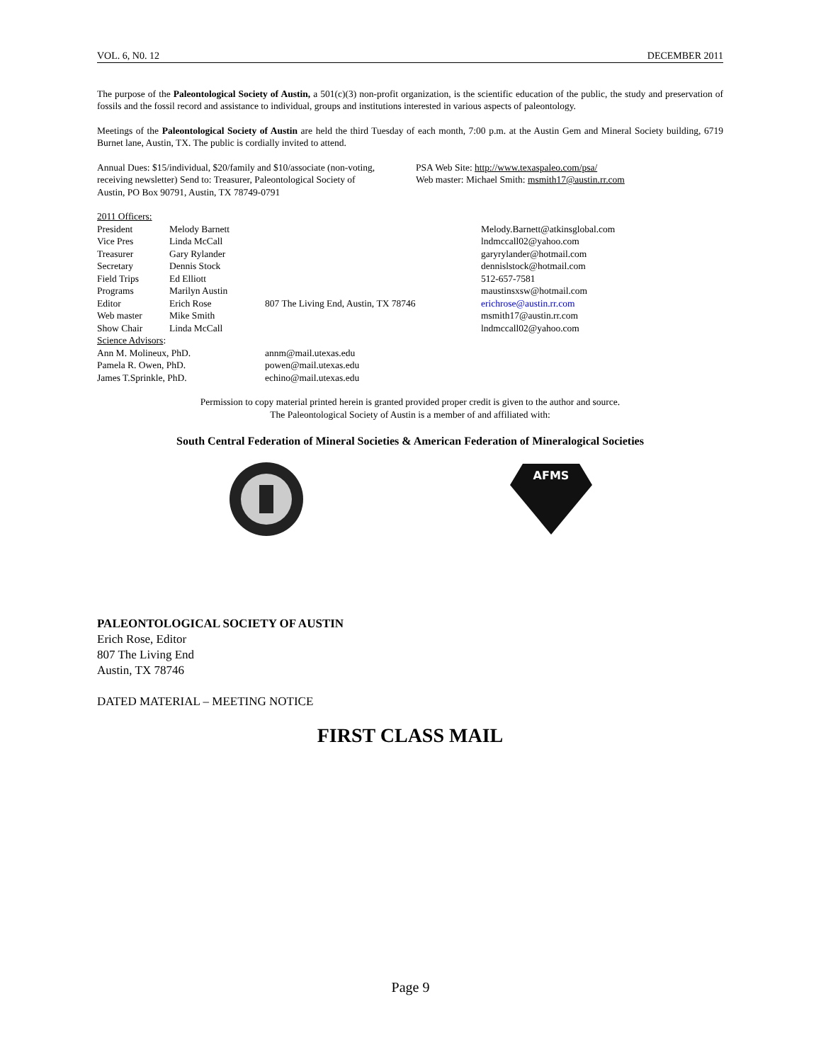VOL. 6, N0. 12 DECEMBER 2011
The purpose of the Paleontological Society of Austin, a 501(c)(3) non-profit organization, is the scientific education of the public, the study and preservation of fossils and the fossil record and assistance to individual, groups and institutions interested in various aspects of paleontology.
Meetings of the Paleontological Society of Austin are held the third Tuesday of each month, 7:00 p.m. at the Austin Gem and Mineral Society building, 6719 Burnet lane, Austin, TX. The public is cordially invited to attend.
Annual Dues: $15/individual, $20/family and $10/associate (non-voting, receiving newsletter) Send to: Treasurer, Paleontological Society of Austin, PO Box 90791, Austin, TX 78749-0791
PSA Web Site: http://www.texaspaleo.com/psa/
Web master: Michael Smith: msmith17@austin.rr.com
| 2011 Officers: | | | |
| President | Melody Barnett | | Melody.Barnett@atkinsglobal.com |
| Vice Pres | Linda McCall | | lndmccall02@yahoo.com |
| Treasurer | Gary Rylander | | garyrylander@hotmail.com |
| Secretary | Dennis Stock | | dennislstock@hotmail.com |
| Field Trips | Ed Elliott | | 512-657-7581 |
| Programs | Marilyn Austin | | maustinsxsw@hotmail.com |
| Editor | Erich Rose | 807 The Living End, Austin, TX 78746 | erichrose@austin.rr.com |
| Web master | Mike Smith | | msmith17@austin.rr.com |
| Show Chair | Linda McCall | | lndmccall02@yahoo.com |
| Science Advisors : | | | |
| Ann M. Molineux, PhD. | | annm@mail.utexas.edu | |
| Pamela R. Owen, PhD. | | powen@mail.utexas.edu | |
| James T.Sprinkle, PhD. | | echino@mail.utexas.edu | |
Permission to copy material printed herein is granted provided proper credit is given to the author and source.
The Paleontological Society of Austin is a member of and affiliated with:
South Central Federation of Mineral Societies & American Federation of Mineralogical Societies
AFMS
PALEONTOLOGICAL SOCIETY OF AUSTIN
Erich Rose, Editor
807 The Living End
Austin, TX 78746
DATED MATERIAL – MEETING NOTICE
FIRST CLASS MAIL
Page 9